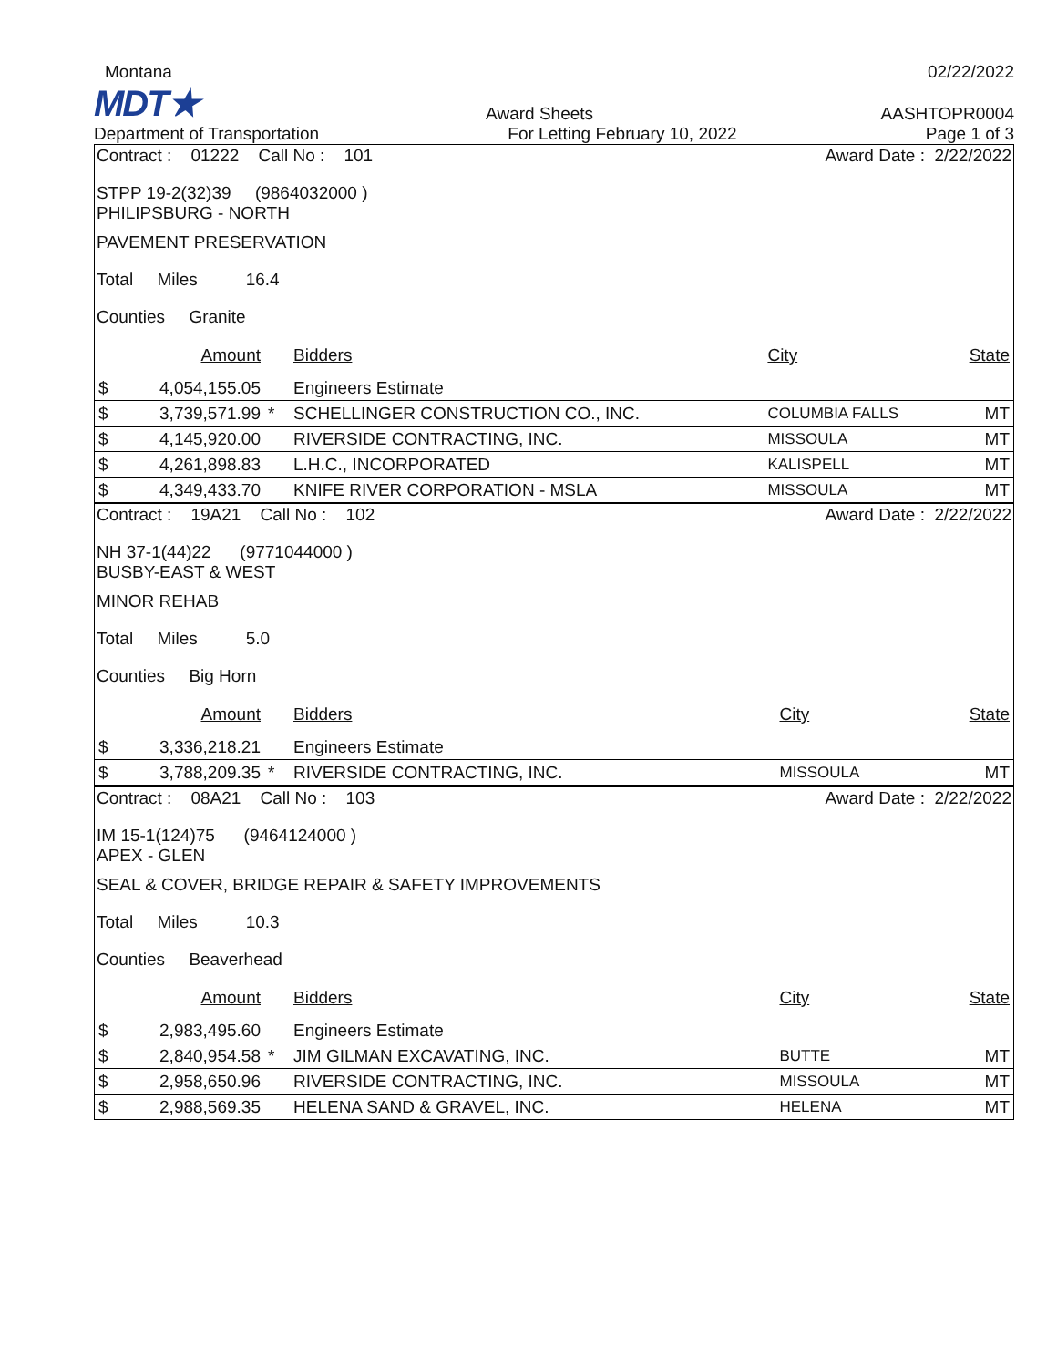Montana
02/22/2022
MDT★
Award Sheets
AASHTOPR0004
Department of Transportation
For Letting February 10, 2022
Page 1 of 3
Contract : 01222 Call No : 101 Award Date : 2/22/2022
STPP 19-2(32)39 (9864032000 )
PHILIPSBURG - NORTH
PAVEMENT PRESERVATION
Total Miles 16.4
Counties Granite
| | Amount | | Bidders | City | State |
| --- | --- | --- | --- | --- | --- |
| $ | 4,054,155.05 | | Engineers Estimate | | |
| $ | 3,739,571.99 | * | SCHELLINGER CONSTRUCTION CO., INC. | COLUMBIA FALLS | MT |
| $ | 4,145,920.00 | | RIVERSIDE CONTRACTING, INC. | MISSOULA | MT |
| $ | 4,261,898.83 | | L.H.C., INCORPORATED | KALISPELL | MT |
| $ | 4,349,433.70 | | KNIFE RIVER CORPORATION - MSLA | MISSOULA | MT |
Contract : 19A21 Call No : 102 Award Date : 2/22/2022
NH 37-1(44)22 (9771044000 )
BUSBY-EAST & WEST
MINOR REHAB
Total Miles 5.0
Counties Big Horn
| | Amount | | Bidders | City | State |
| --- | --- | --- | --- | --- | --- |
| $ | 3,336,218.21 | | Engineers Estimate | | |
| $ | 3,788,209.35 | * | RIVERSIDE CONTRACTING, INC. | MISSOULA | MT |
Contract : 08A21 Call No : 103 Award Date : 2/22/2022
IM 15-1(124)75 (9464124000 )
APEX - GLEN
SEAL & COVER, BRIDGE REPAIR & SAFETY IMPROVEMENTS
Total Miles 10.3
Counties Beaverhead
| | Amount | | Bidders | City | State |
| --- | --- | --- | --- | --- | --- |
| $ | 2,983,495.60 | | Engineers Estimate | | |
| $ | 2,840,954.58 | * | JIM GILMAN EXCAVATING, INC. | BUTTE | MT |
| $ | 2,958,650.96 | | RIVERSIDE CONTRACTING, INC. | MISSOULA | MT |
| $ | 2,988,569.35 | | HELENA SAND & GRAVEL, INC. | HELENA | MT |